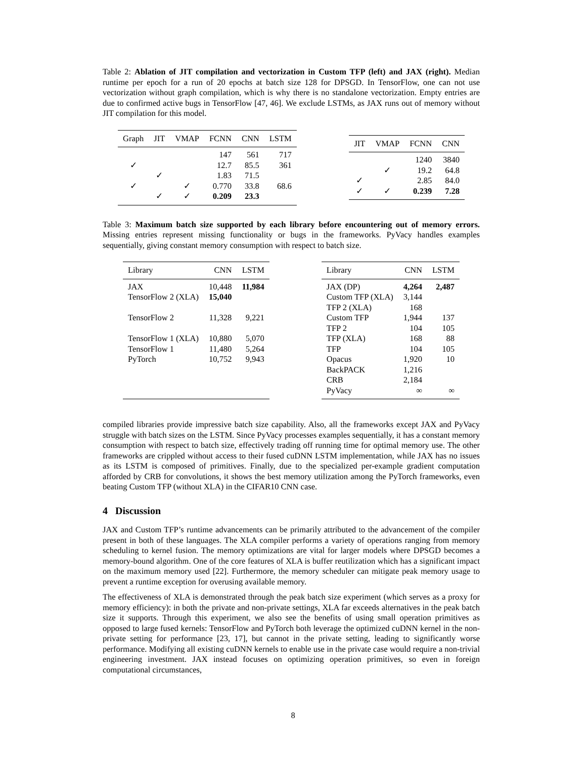Table 2: Ablation of JIT compilation and vectorization in Custom TFP (left) and JAX (right). Median runtime per epoch for a run of 20 epochs at batch size 128 for DPSGD. In TensorFlow, one can not use vectorization without graph compilation, which is why there is no standalone vectorization. Empty entries are due to confirmed active bugs in TensorFlow [47, 46]. We exclude LSTMs, as JAX runs out of memory without JIT compilation for this model.
| Graph | JIT | VMAP | FCNN | CNN | LSTM |
| --- | --- | --- | --- | --- | --- |
| | | | 147 | 561 | 717 |
| ✓ | | | 12.7 | 85.5 | 361 |
| | ✓ | | 1.83 | 71.5 | |
| ✓ | | ✓ | 0.770 | 33.8 | 68.6 |
| | ✓ | ✓ | 0.209 | 23.3 | |
| JIT | VMAP | FCNN | CNN |
| --- | --- | --- | --- |
| | | 1240 | 3840 |
| | ✓ | 19.2 | 64.8 |
| ✓ | | 2.85 | 84.0 |
| ✓ | ✓ | 0.239 | 7.28 |
Table 3: Maximum batch size supported by each library before encountering out of memory errors. Missing entries represent missing functionality or bugs in the frameworks. PyVacy handles examples sequentially, giving constant memory consumption with respect to batch size.
| Library | CNN | LSTM |
| --- | --- | --- |
| JAX | 10,448 | 11,984 |
| TensorFlow 2 (XLA) | 15,040 | |
| TensorFlow 2 | 11,328 | 9,221 |
| TensorFlow 1 (XLA) | 10,880 | 5,070 |
| TensorFlow 1 | 11,480 | 5,264 |
| PyTorch | 10,752 | 9,943 |
| Library | CNN | LSTM |
| --- | --- | --- |
| JAX (DP) | 4,264 | 2,487 |
| Custom TFP (XLA) | 3,144 | |
| TFP 2 (XLA) | 168 | |
| Custom TFP | 1,944 | 137 |
| TFP 2 | 104 | 105 |
| TFP (XLA) | 168 | 88 |
| TFP | 104 | 105 |
| Opacus | 1,920 | 10 |
| BackPACK | 1,216 | |
| CRB | 2,184 | |
| PyVacy | ∞ | ∞ |
compiled libraries provide impressive batch size capability. Also, all the frameworks except JAX and PyVacy struggle with batch sizes on the LSTM. Since PyVacy processes examples sequentially, it has a constant memory consumption with respect to batch size, effectively trading off running time for optimal memory use. The other frameworks are crippled without access to their fused cuDNN LSTM implementation, while JAX has no issues as its LSTM is composed of primitives. Finally, due to the specialized per-example gradient computation afforded by CRB for convolutions, it shows the best memory utilization among the PyTorch frameworks, even beating Custom TFP (without XLA) in the CIFAR10 CNN case.
4 Discussion
JAX and Custom TFP’s runtime advancements can be primarily attributed to the advancement of the compiler present in both of these languages. The XLA compiler performs a variety of operations ranging from memory scheduling to kernel fusion. The memory optimizations are vital for larger models where DPSGD becomes a memory-bound algorithm. One of the core features of XLA is buffer reutilization which has a significant impact on the maximum memory used [22]. Furthermore, the memory scheduler can mitigate peak memory usage to prevent a runtime exception for overusing available memory.
The effectiveness of XLA is demonstrated through the peak batch size experiment (which serves as a proxy for memory efficiency): in both the private and non-private settings, XLA far exceeds alternatives in the peak batch size it supports. Through this experiment, we also see the benefits of using small operation primitives as opposed to large fused kernels: TensorFlow and PyTorch both leverage the optimized cuDNN kernel in the non-private setting for performance [23, 17], but cannot in the private setting, leading to significantly worse performance. Modifying all existing cuDNN kernels to enable use in the private case would require a non-trivial engineering investment. JAX instead focuses on optimizing operation primitives, so even in foreign computational circumstances,
8